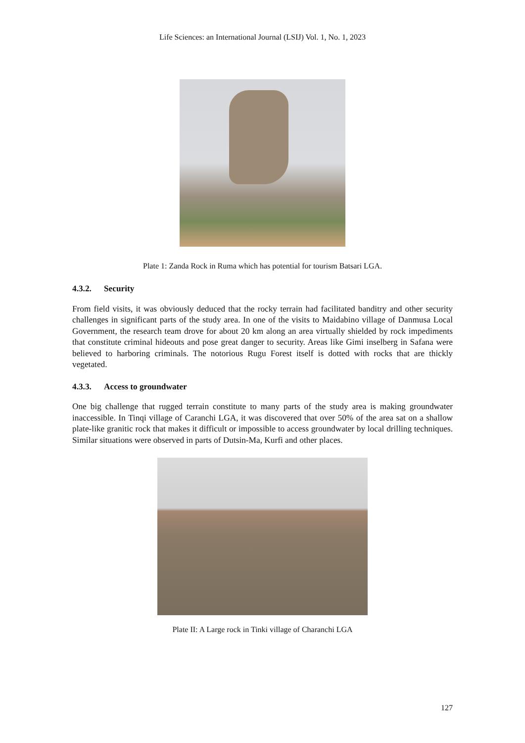Life Sciences: an International Journal (LSIJ) Vol. 1, No. 1, 2023
Plate 1: Zanda Rock in Ruma which has potential for tourism Batsari LGA.
4.3.2. Security
From field visits, it was obviously deduced that the rocky terrain had facilitated banditry and other security challenges in significant parts of the study area. In one of the visits to Maidabino village of Danmusa Local Government, the research team drove for about 20 km along an area virtually shielded by rock impediments that constitute criminal hideouts and pose great danger to security. Areas like Gimi inselberg in Safana were believed to harboring criminals. The notorious Rugu Forest itself is dotted with rocks that are thickly vegetated.
4.3.3. Access to groundwater
One big challenge that rugged terrain constitute to many parts of the study area is making groundwater inaccessible. In Tinqi village of Caranchi LGA, it was discovered that over 50% of the area sat on a shallow plate-like granitic rock that makes it difficult or impossible to access groundwater by local drilling techniques. Similar situations were observed in parts of Dutsin-Ma, Kurfi and other places.
Plate II: A Large rock in Tinki village of Charanchi LGA
127